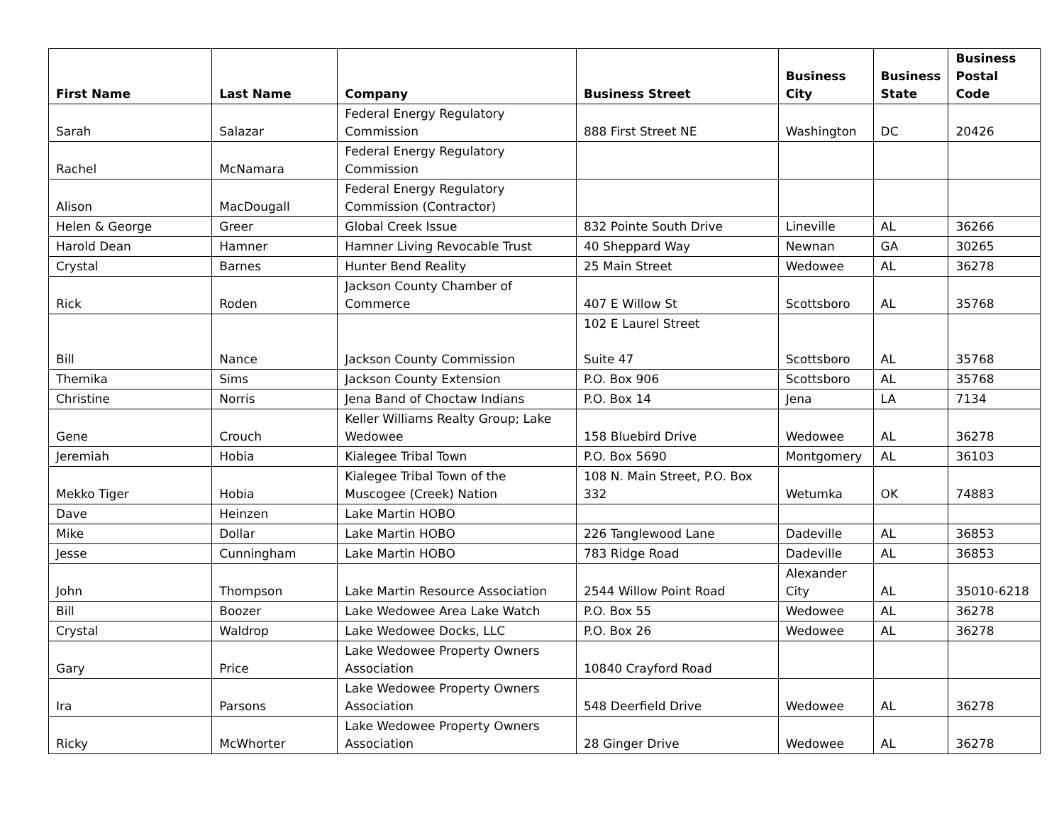| First Name | Last Name | Company | Business Street | Business City | Business State | Business Postal Code |
| --- | --- | --- | --- | --- | --- | --- |
| Sarah | Salazar | Federal Energy Regulatory Commission | 888 First Street NE | Washington | DC | 20426 |
| Rachel | McNamara | Federal Energy Regulatory Commission | | | | |
| Alison | MacDougall | Federal Energy Regulatory Commission (Contractor) | | | | |
| Helen & George | Greer | Global Creek Issue | 832 Pointe South Drive | Lineville | AL | 36266 |
| Harold Dean | Hamner | Hamner Living Revocable Trust | 40 Sheppard Way | Newnan | GA | 30265 |
| Crystal | Barnes | Hunter Bend Reality | 25 Main Street | Wedowee | AL | 36278 |
| Rick | Roden | Jackson County Chamber of Commerce | 407 E Willow St | Scottsboro | AL | 35768 |
| Bill | Nance | Jackson County Commission | 102 E Laurel Street Suite 47 | Scottsboro | AL | 35768 |
| Themika | Sims | Jackson County Extension | P.O. Box 906 | Scottsboro | AL | 35768 |
| Christine | Norris | Jena Band of Choctaw Indians | P.O. Box 14 | Jena | LA | 7134 |
| Gene | Crouch | Keller Williams Realty Group; Lake Wedowee | 158 Bluebird Drive | Wedowee | AL | 36278 |
| Jeremiah | Hobia | Kialegee Tribal Town | P.O. Box 5690 | Montgomery | AL | 36103 |
| Mekko Tiger | Hobia | Kialegee Tribal Town of the Muscogee (Creek) Nation | 108 N. Main Street, P.O. Box 332 | Wetumka | OK | 74883 |
| Dave | Heinzen | Lake Martin HOBO | | | | |
| Mike | Dollar | Lake Martin HOBO | 226 Tanglewood Lane | Dadeville | AL | 36853 |
| Jesse | Cunningham | Lake Martin HOBO | 783 Ridge Road | Dadeville | AL | 36853 |
| John | Thompson | Lake Martin Resource Association | 2544 Willow Point Road | Alexander City | AL | 35010-6218 |
| Bill | Boozer | Lake Wedowee Area Lake Watch | P.O. Box 55 | Wedowee | AL | 36278 |
| Crystal | Waldrop | Lake Wedowee Docks, LLC | P.O. Box 26 | Wedowee | AL | 36278 |
| Gary | Price | Lake Wedowee Property Owners Association | 10840 Crayford Road | | | |
| Ira | Parsons | Lake Wedowee Property Owners Association | 548 Deerfield Drive | Wedowee | AL | 36278 |
| Ricky | McWhorter | Lake Wedowee Property Owners Association | 28 Ginger Drive | Wedowee | AL | 36278 |